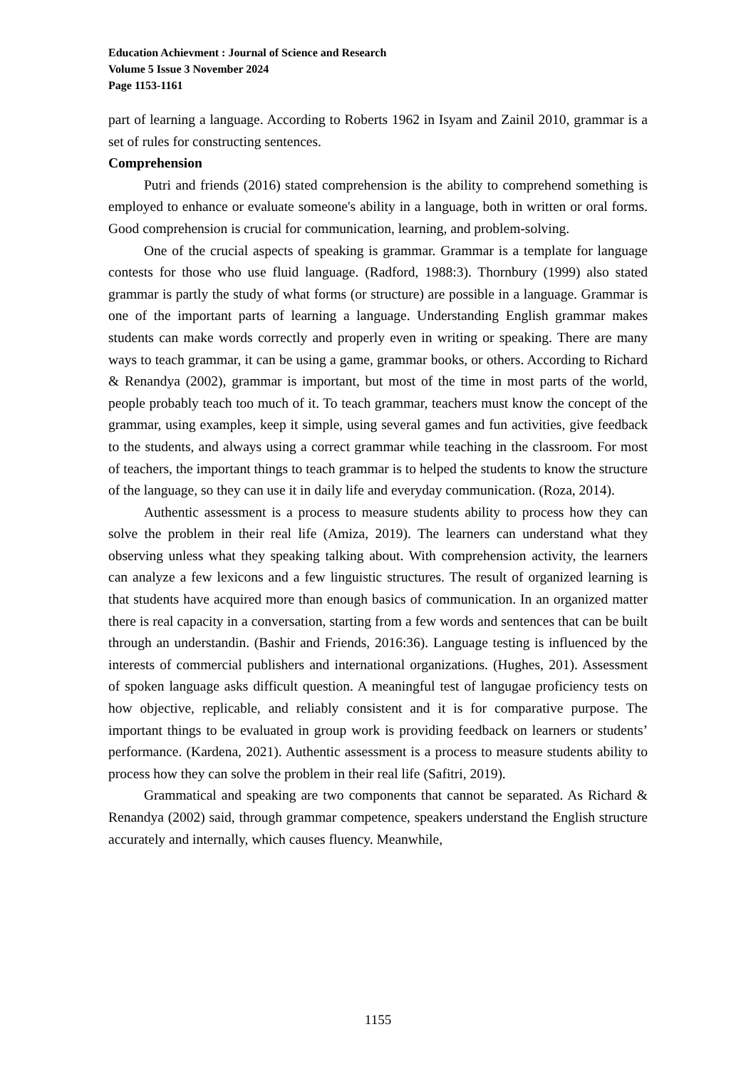Education Achievment : Journal of Science and Research
Volume 5 Issue 3 November 2024
Page 1153-1161
part of learning a language. According to Roberts 1962 in Isyam and Zainil 2010, grammar is a set of rules for constructing sentences.
Comprehension
Putri and friends (2016) stated comprehension is the ability to comprehend something is employed to enhance or evaluate someone's ability in a language, both in written or oral forms. Good comprehension is crucial for communication, learning, and problem-solving.
One of the crucial aspects of speaking is grammar. Grammar is a template for language contests for those who use fluid language. (Radford, 1988:3). Thornbury (1999) also stated grammar is partly the study of what forms (or structure) are possible in a language. Grammar is one of the important parts of learning a language. Understanding English grammar makes students can make words correctly and properly even in writing or speaking. There are many ways to teach grammar, it can be using a game, grammar books, or others. According to Richard & Renandya (2002), grammar is important, but most of the time in most parts of the world, people probably teach too much of it. To teach grammar, teachers must know the concept of the grammar, using examples, keep it simple, using several games and fun activities, give feedback to the students, and always using a correct grammar while teaching in the classroom. For most of teachers, the important things to teach grammar is to helped the students to know the structure of the language, so they can use it in daily life and everyday communication. (Roza, 2014).
Authentic assessment is a process to measure students ability to process how they can solve the problem in their real life (Amiza, 2019). The learners can understand what they observing unless what they speaking talking about. With comprehension activity, the learners can analyze a few lexicons and a few linguistic structures. The result of organized learning is that students have acquired more than enough basics of communication. In an organized matter there is real capacity in a conversation, starting from a few words and sentences that can be built through an understandin. (Bashir and Friends, 2016:36). Language testing is influenced by the interests of commercial publishers and international organizations. (Hughes, 201). Assessment of spoken language asks difficult question. A meaningful test of langugae proficiency tests on how objective, replicable, and reliably consistent and it is for comparative purpose. The important things to be evaluated in group work is providing feedback on learners or students’ performance. (Kardena, 2021). Authentic assessment is a process to measure students ability to process how they can solve the problem in their real life (Safitri, 2019).
Grammatical and speaking are two components that cannot be separated. As Richard & Renandya (2002) said, through grammar competence, speakers understand the English structure accurately and internally, which causes fluency. Meanwhile,
1155